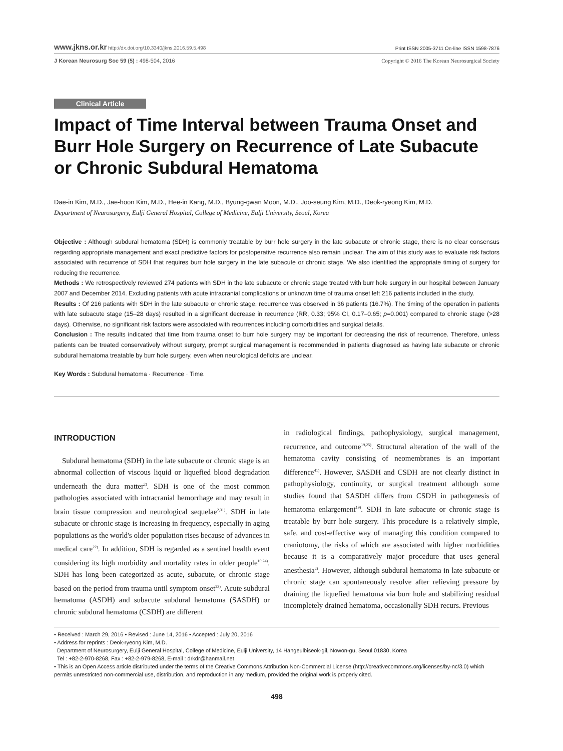www.jkns.or.kr http://dx.doi.org/10.3340/jkns.2016.59.5.498 Print ISSN 2005-3711 On-line ISSN 1598-7876
J Korean Neurosurg Soc 59 (5) : 498-504, 2016 Copyright © 2016 The Korean Neurosurgical Society
Clinical Article
Impact of Time Interval between Trauma Onset and Burr Hole Surgery on Recurrence of Late Subacute or Chronic Subdural Hematoma
Dae-in Kim, M.D., Jae-hoon Kim, M.D., Hee-in Kang, M.D., Byung-gwan Moon, M.D., Joo-seung Kim, M.D., Deok-ryeong Kim, M.D.
Department of Neurosurgery, Eulji General Hospital, College of Medicine, Eulji University, Seoul, Korea
Objective : Although subdural hematoma (SDH) is commonly treatable by burr hole surgery in the late subacute or chronic stage, there is no clear consensus regarding appropriate management and exact predictive factors for postoperative recurrence also remain unclear. The aim of this study was to evaluate risk factors associated with recurrence of SDH that requires burr hole surgery in the late subacute or chronic stage. We also identified the appropriate timing of surgery for reducing the recurrence.
Methods : We retrospectively reviewed 274 patients with SDH in the late subacute or chronic stage treated with burr hole surgery in our hospital between January 2007 and December 2014. Excluding patients with acute intracranial complications or unknown time of trauma onset left 216 patients included in the study.
Results : Of 216 patients with SDH in the late subacute or chronic stage, recurrence was observed in 36 patients (16.7%). The timing of the operation in patients with late subacute stage (15–28 days) resulted in a significant decrease in recurrence (RR, 0.33; 95% CI, 0.17–0.65; p=0.001) compared to chronic stage (>28 days). Otherwise, no significant risk factors were associated with recurrences including comorbidities and surgical details.
Conclusion : The results indicated that time from trauma onset to burr hole surgery may be important for decreasing the risk of recurrence. Therefore, unless patients can be treated conservatively without surgery, prompt surgical management is recommended in patients diagnosed as having late subacute or chronic subdural hematoma treatable by burr hole surgery, even when neurological deficits are unclear.
Key Words : Subdural hematoma · Recurrence · Time.
INTRODUCTION
Subdural hematoma (SDH) in the late subacute or chronic stage is an abnormal collection of viscous liquid or liquefied blood degradation underneath the dura matter<sup>2)</sup>. SDH is one of the most common pathologies associated with intracranial hemorrhage and may result in brain tissue compression and neurological sequelae<sup>2,31)</sup>. SDH in late subacute or chronic stage is increasing in frequency, especially in aging populations as the world's older population rises because of advances in medical care<sup>22)</sup>. In addition, SDH is regarded as a sentinel health event considering its high morbidity and mortality rates in older people<sup>10,24)</sup>. SDH has long been categorized as acute, subacute, or chronic stage based on the period from trauma until symptom onset<sup>23)</sup>. Acute subdural hematoma (ASDH) and subacute subdural hematoma (SASDH) or chronic subdural hematoma (CSDH) are different
in radiological findings, pathophysiology, surgical management, recurrence, and outcome<sup>19,25)</sup>. Structural alteration of the wall of the hematoma cavity consisting of neomembranes is an important difference<sup>41)</sup>. However, SASDH and CSDH are not clearly distinct in pathophysiology, continuity, or surgical treatment although some studies found that SASDH differs from CSDH in pathogenesis of hematoma enlargement<sup>19)</sup>. SDH in late subacute or chronic stage is treatable by burr hole surgery. This procedure is a relatively simple, safe, and cost-effective way of managing this condition compared to craniotomy, the risks of which are associated with higher morbidities because it is a comparatively major procedure that uses general anesthesia<sup>2)</sup>. However, although subdural hematoma in late subacute or chronic stage can spontaneously resolve after relieving pressure by draining the liquefied hematoma via burr hole and stabilizing residual incompletely drained hematoma, occasionally SDH recurs. Previous
• Received : March 29, 2016 • Revised : June 14, 2016 • Accepted : July 20, 2016
• Address for reprints : Deok-ryeong Kim, M.D.
Department of Neurosurgery, Eulji General Hospital, College of Medicine, Eulji University, 14 Hangeulbiseok-gil, Nowon-gu, Seoul 01830, Korea
Tel : +82-2-970-8268, Fax : +82-2-979-8268, E-mail : drkdr@hanmail.net
• This is an Open Access article distributed under the terms of the Creative Commons Attribution Non-Commercial License (http://creativecommons.org/licenses/by-nc/3.0) which permits unrestricted non-commercial use, distribution, and reproduction in any medium, provided the original work is properly cited.
498